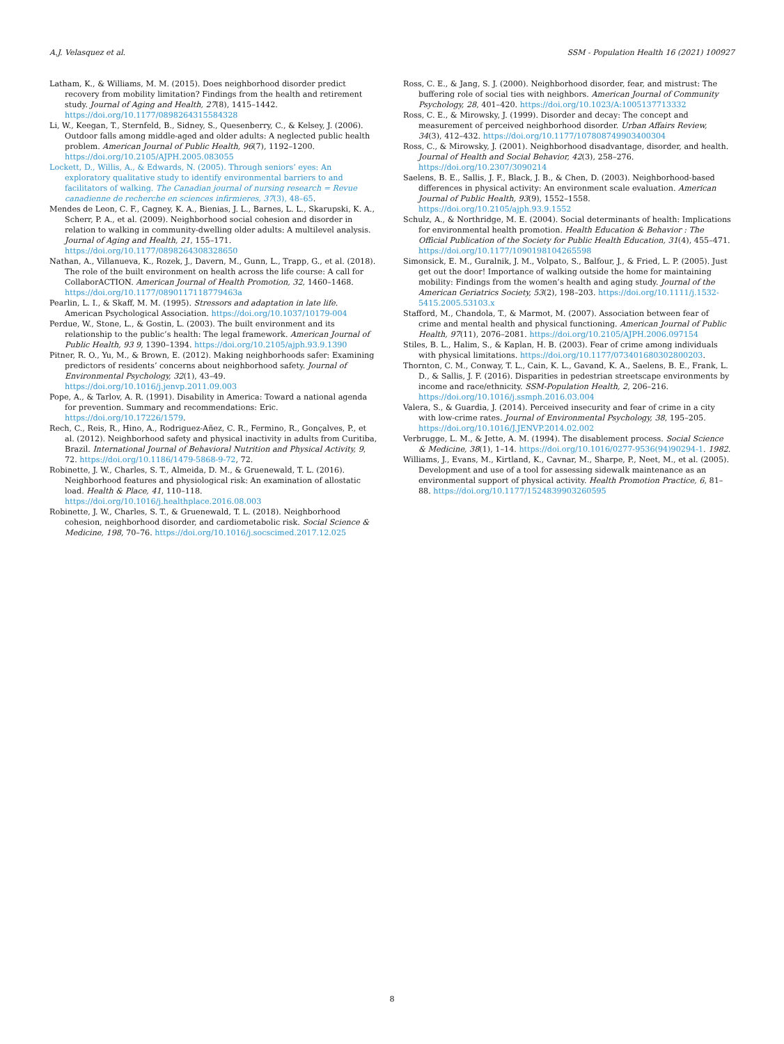A.J. Velasquez et al. SSM - Population Health 16 (2021) 100927
Latham, K., & Williams, M. M. (2015). Does neighborhood disorder predict recovery from mobility limitation? Findings from the health and retirement study. Journal of Aging and Health, 27(8), 1415–1442. https://doi.org/10.1177/0898264315584328
Li, W., Keegan, T., Sternfeld, B., Sidney, S., Quesenberry, C., & Kelsey, J. (2006). Outdoor falls among middle-aged and older adults: A neglected public health problem. American Journal of Public Health, 96(7), 1192–1200. https://doi.org/10.2105/AJPH.2005.083055
Lockett, D., Willis, A., & Edwards, N. (2005). Through seniors’ eyes: An exploratory qualitative study to identify environmental barriers to and facilitators of walking. The Canadian journal of nursing research = Revue canadienne de recherche en sciences infirmieres, 37(3), 48–65.
Mendes de Leon, C. F., Cagney, K. A., Bienias, J. L., Barnes, L. L., Skarupski, K. A., Scherr, P. A., et al. (2009). Neighborhood social cohesion and disorder in relation to walking in community-dwelling older adults: A multilevel analysis. Journal of Aging and Health, 21, 155–171. https://doi.org/10.1177/0898264308328650
Nathan, A., Villanueva, K., Rozek, J., Davern, M., Gunn, L., Trapp, G., et al. (2018). The role of the built environment on health across the life course: A call for CollaborACTION. American Journal of Health Promotion, 32, 1460–1468. https://doi.org/10.1177/0890117118779463a
Pearlin, L. I., & Skaff, M. M. (1995). Stressors and adaptation in late life. American Psychological Association. https://doi.org/10.1037/10179-004
Perdue, W., Stone, L., & Gostin, L. (2003). The built environment and its relationship to the public’s health: The legal framework. American Journal of Public Health, 93 9, 1390–1394. https://doi.org/10.2105/ajph.93.9.1390
Pitner, R. O., Yu, M., & Brown, E. (2012). Making neighborhoods safer: Examining predictors of residents’ concerns about neighborhood safety. Journal of Environmental Psychology, 32(1), 43–49. https://doi.org/10.1016/j.jenvp.2011.09.003
Pope, A., & Tarlov, A. R. (1991). Disability in America: Toward a national agenda for prevention. Summary and recommendations: Eric. https://doi.org/10.17226/1579.
Rech, C., Reis, R., Hino, A., Rodriguez-Añez, C. R., Fermino, R., Gonçalves, P., et al. (2012). Neighborhood safety and physical inactivity in adults from Curitiba, Brazil. International Journal of Behavioral Nutrition and Physical Activity, 9, 72. https://doi.org/10.1186/1479-5868-9-72, 72.
Robinette, J. W., Charles, S. T., Almeida, D. M., & Gruenewald, T. L. (2016). Neighborhood features and physiological risk: An examination of allostatic load. Health & Place, 41, 110–118. https://doi.org/10.1016/j.healthplace.2016.08.003
Robinette, J. W., Charles, S. T., & Gruenewald, T. L. (2018). Neighborhood cohesion, neighborhood disorder, and cardiometabolic risk. Social Science & Medicine, 198, 70–76. https://doi.org/10.1016/j.socscimed.2017.12.025
Ross, C. E., & Jang, S. J. (2000). Neighborhood disorder, fear, and mistrust: The buffering role of social ties with neighbors. American Journal of Community Psychology, 28, 401–420. https://doi.org/10.1023/A:1005137713332
Ross, C. E., & Mirowsky, J. (1999). Disorder and decay: The concept and measurement of perceived neighborhood disorder. Urban Affairs Review, 34(3), 412–432. https://doi.org/10.1177/107808749903400304
Ross, C., & Mirowsky, J. (2001). Neighborhood disadvantage, disorder, and health. Journal of Health and Social Behavior, 42(3), 258–276. https://doi.org/10.2307/3090214
Saelens, B. E., Sallis, J. F., Black, J. B., & Chen, D. (2003). Neighborhood-based differences in physical activity: An environment scale evaluation. American Journal of Public Health, 93(9), 1552–1558. https://doi.org/10.2105/ajph.93.9.1552
Schulz, A., & Northridge, M. E. (2004). Social determinants of health: Implications for environmental health promotion. Health Education & Behavior : The Official Publication of the Society for Public Health Education, 31(4), 455–471. https://doi.org/10.1177/1090198104265598
Simonsick, E. M., Guralnik, J. M., Volpato, S., Balfour, J., & Fried, L. P. (2005). Just get out the door! Importance of walking outside the home for maintaining mobility: Findings from the women’s health and aging study. Journal of the American Geriatrics Society, 53(2), 198–203. https://doi.org/10.1111/j.1532-5415.2005.53103.x
Stafford, M., Chandola, T., & Marmot, M. (2007). Association between fear of crime and mental health and physical functioning. American Journal of Public Health, 97(11), 2076–2081. https://doi.org/10.2105/AJPH.2006.097154
Stiles, B. L., Halim, S., & Kaplan, H. B. (2003). Fear of crime among individuals with physical limitations. https://doi.org/10.1177/073401680302800203.
Thornton, C. M., Conway, T. L., Cain, K. L., Gavand, K. A., Saelens, B. E., Frank, L. D., & Sallis, J. F. (2016). Disparities in pedestrian streetscape environments by income and race/ethnicity. SSM-Population Health, 2, 206–216. https://doi.org/10.1016/j.ssmph.2016.03.004
Valera, S., & Guardia, J. (2014). Perceived insecurity and fear of crime in a city with low-crime rates. Journal of Environmental Psychology, 38, 195–205. https://doi.org/10.1016/J.JENVP.2014.02.002
Verbrugge, L. M., & Jette, A. M. (1994). The disablement process. Social Science & Medicine, 38(1), 1–14. https://doi.org/10.1016/0277-9536(94)90294-1. 1982.
Williams, J., Evans, M., Kirtland, K., Cavnar, M., Sharpe, P., Neet, M., et al. (2005). Development and use of a tool for assessing sidewalk maintenance as an environmental support of physical activity. Health Promotion Practice, 6, 81–88. https://doi.org/10.1177/1524839903260595
8